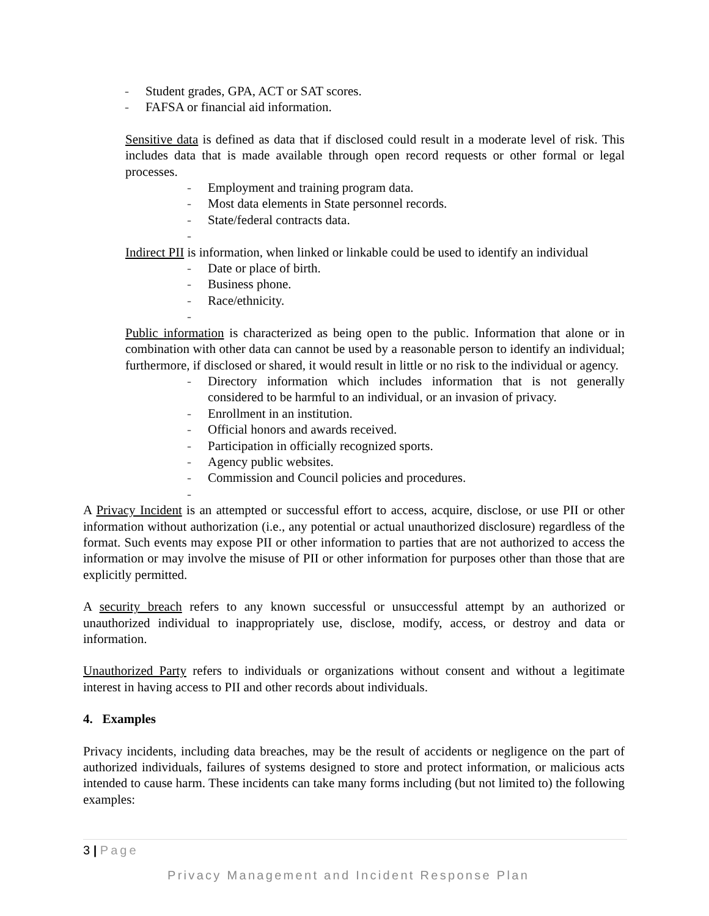- Student grades, GPA, ACT or SAT scores.
- FAFSA or financial aid information.
Sensitive data is defined as data that if disclosed could result in a moderate level of risk. This includes data that is made available through open record requests or other formal or legal processes.
- Employment and training program data.
- Most data elements in State personnel records.
- State/federal contracts data.
-
Indirect PII is information, when linked or linkable could be used to identify an individual
- Date or place of birth.
- Business phone.
- Race/ethnicity.
-
Public information is characterized as being open to the public. Information that alone or in combination with other data can cannot be used by a reasonable person to identify an individual; furthermore, if disclosed or shared, it would result in little or no risk to the individual or agency.
- Directory information which includes information that is not generally considered to be harmful to an individual, or an invasion of privacy.
- Enrollment in an institution.
- Official honors and awards received.
- Participation in officially recognized sports.
- Agency public websites.
- Commission and Council policies and procedures.
-
A Privacy Incident is an attempted or successful effort to access, acquire, disclose, or use PII or other information without authorization (i.e., any potential or actual unauthorized disclosure) regardless of the format. Such events may expose PII or other information to parties that are not authorized to access the information or may involve the misuse of PII or other information for purposes other than those that are explicitly permitted.
A security breach refers to any known successful or unsuccessful attempt by an authorized or unauthorized individual to inappropriately use, disclose, modify, access, or destroy and data or information.
Unauthorized Party refers to individuals or organizations without consent and without a legitimate interest in having access to PII and other records about individuals.
4. Examples
Privacy incidents, including data breaches, may be the result of accidents or negligence on the part of authorized individuals, failures of systems designed to store and protect information, or malicious acts intended to cause harm. These incidents can take many forms including (but not limited to) the following examples:
3 | Page
Privacy Management and Incident Response Plan